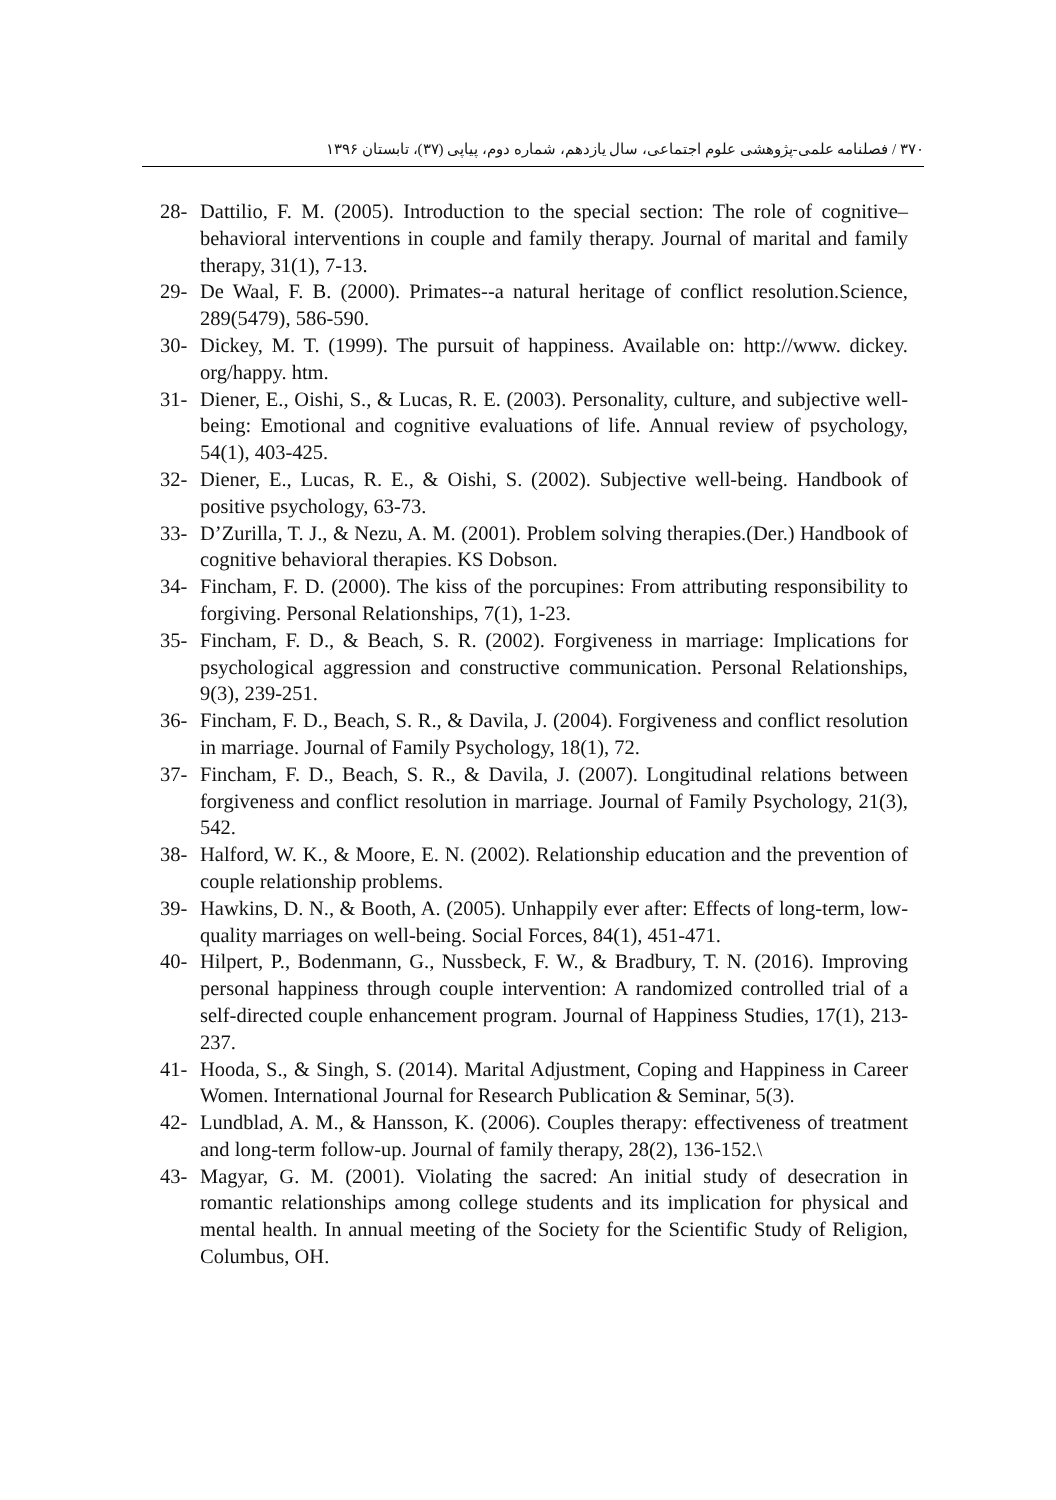۳۷۰ / فصلنامه علمی-پژوهشی علوم اجتماعی، سال یازدهم، شماره دوم، پیاپی (۳۷)، تابستان ۱۳۹۶
28- Dattilio, F. M. (2005). Introduction to the special section: The role of cognitive–behavioral interventions in couple and family therapy. Journal of marital and family therapy, 31(1), 7-13.
29- De Waal, F. B. (2000). Primates--a natural heritage of conflict resolution.Science, 289(5479), 586-590.
30- Dickey, M. T. (1999). The pursuit of happiness. Available on: http://www. dickey. org/happy. htm.
31- Diener, E., Oishi, S., & Lucas, R. E. (2003). Personality, culture, and subjective well-being: Emotional and cognitive evaluations of life. Annual review of psychology, 54(1), 403-425.
32- Diener, E., Lucas, R. E., & Oishi, S. (2002). Subjective well-being. Handbook of positive psychology, 63-73.
33- D’Zurilla, T. J., & Nezu, A. M. (2001). Problem solving therapies.(Der.) Handbook of cognitive behavioral therapies. KS Dobson.
34- Fincham, F. D. (2000). The kiss of the porcupines: From attributing responsibility to forgiving. Personal Relationships, 7(1), 1-23.
35- Fincham, F. D., & Beach, S. R. (2002). Forgiveness in marriage: Implications for psychological aggression and constructive communication. Personal Relationships, 9(3), 239-251.
36- Fincham, F. D., Beach, S. R., & Davila, J. (2004). Forgiveness and conflict resolution in marriage. Journal of Family Psychology, 18(1), 72.
37- Fincham, F. D., Beach, S. R., & Davila, J. (2007). Longitudinal relations between forgiveness and conflict resolution in marriage. Journal of Family Psychology, 21(3), 542.
38- Halford, W. K., & Moore, E. N. (2002). Relationship education and the prevention of couple relationship problems.
39- Hawkins, D. N., & Booth, A. (2005). Unhappily ever after: Effects of long-term, low-quality marriages on well-being. Social Forces, 84(1), 451-471.
40- Hilpert, P., Bodenmann, G., Nussbeck, F. W., & Bradbury, T. N. (2016). Improving personal happiness through couple intervention: A randomized controlled trial of a self-directed couple enhancement program. Journal of Happiness Studies, 17(1), 213-237.
41- Hooda, S., & Singh, S. (2014). Marital Adjustment, Coping and Happiness in Career Women. International Journal for Research Publication & Seminar, 5(3).
42- Lundblad, A. M., & Hansson, K. (2006). Couples therapy: effectiveness of treatment and long-term follow-up. Journal of family therapy, 28(2), 136-152.\
43- Magyar, G. M. (2001). Violating the sacred: An initial study of desecration in romantic relationships among college students and its implication for physical and mental health. In annual meeting of the Society for the Scientific Study of Religion, Columbus, OH.